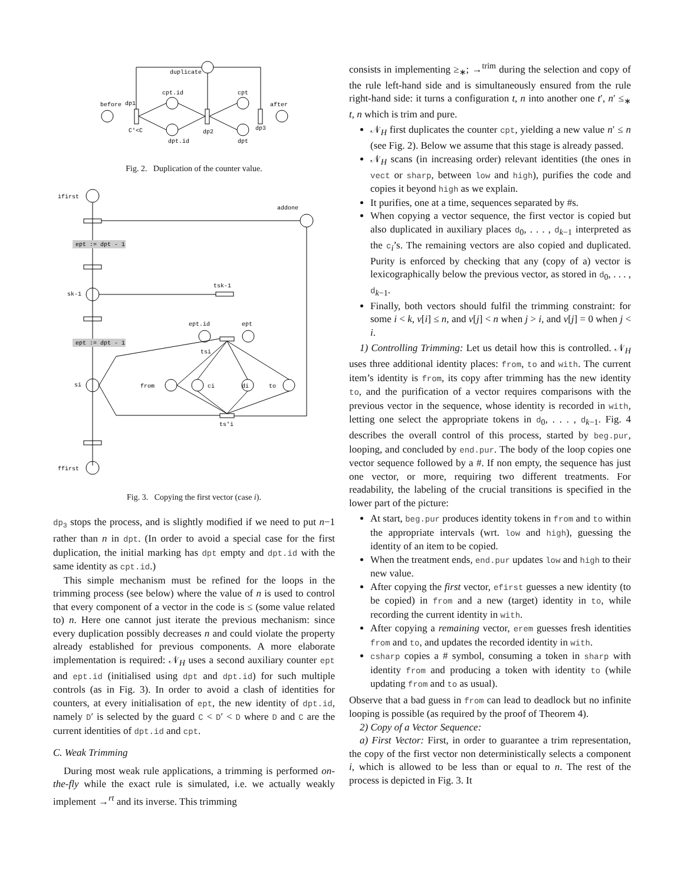duplicate
before
dp1
cpt.id
cpt
after
C'<C
dpt.id
dp2
dpt
dp3
Fig. 2. Duplication of the counter value.
ifirst
addone
ept := dpt - 1
sk-1
tsk-1
ept := dpt - 1
ept.id
ept
tsi
si
from
ci
di
to
ts'i
ffirst
Fig. 3. Copying the first vector (case i).
dp<sub>3</sub> stops the process, and is slightly modified if we need to put n−1 rather than n in dpt. (In order to avoid a special case for the first duplication, the initial marking has dpt empty and dpt.id with the same identity as cpt.id.)
This simple mechanism must be refined for the loops in the trimming process (see below) where the value of n is used to control that every component of a vector in the code is ≤ (some value related to) n. Here one cannot just iterate the previous mechanism: since every duplication possibly decreases n and could violate the property already established for previous components. A more elaborate implementation is required: 𝒩<sub>H</sub> uses a second auxiliary counter ept and ept.id (initialised using dpt and dpt.id) for such multiple controls (as in Fig. 3). In order to avoid a clash of identities for counters, at every initialisation of ept, the new identity of dpt.id, namely D′ is selected by the guard C < D′ < D where D and C are the current identities of dpt.id and cpt.
C. Weak Trimming
During most weak rule applications, a trimming is performed on-the-fly while the exact rule is simulated, i.e. we actually weakly implement →<sup>rt</sup> and its inverse. This trimming
consists in implementing ≥<sub>∗</sub>; →<sup>trim</sup> during the selection and copy of the rule left-hand side and is simultaneously ensured from the rule right-hand side: it turns a configuration t, n into another one t′, n′ ≤<sub>∗</sub> t, n which is trim and pure.
𝒩<sub>H</sub> first duplicates the counter cpt, yielding a new value n′ ≤ n (see Fig. 2). Below we assume that this stage is already passed.
𝒩<sub>H</sub> scans (in increasing order) relevant identities (the ones in vect or sharp, between low and high), purifies the code and copies it beyond high as we explain.
It purifies, one at a time, sequences separated by #s.
When copying a vector sequence, the first vector is copied but also duplicated in auxiliary places d<sub>0</sub>, . . . , d<sub>k−1</sub> interpreted as the c<sub>i</sub>’s. The remaining vectors are also copied and duplicated. Purity is enforced by checking that any (copy of a) vector is lexicographically below the previous vector, as stored in d<sub>0</sub>, . . . , d<sub>k−1</sub>.
Finally, both vectors should fulfil the trimming constraint: for some i < k, v[i] ≤ n, and v[j] < n when j > i, and v[j] = 0 when j < i.
1) Controlling Trimming: Let us detail how this is controlled. 𝒩<sub>H</sub> uses three additional identity places: from, to and with. The current item’s identity is from, its copy after trimming has the new identity to, and the purification of a vector requires comparisons with the previous vector in the sequence, whose identity is recorded in with, letting one select the appropriate tokens in d<sub>0</sub>, . . . , d<sub>k−1</sub>. Fig. 4 describes the overall control of this process, started by beg.pur, looping, and concluded by end.pur. The body of the loop copies one vector sequence followed by a #. If non empty, the sequence has just one vector, or more, requiring two different treatments. For readability, the labeling of the crucial transitions is specified in the lower part of the picture:
At start, beg.pur produces identity tokens in from and to within the appropriate intervals (wrt. low and high), guessing the identity of an item to be copied.
When the treatment ends, end.pur updates low and high to their new value.
After copying the first vector, efirst guesses a new identity (to be copied) in from and a new (target) identity in to, while recording the current identity in with.
After copying a remaining vector, erem guesses fresh identities from and to, and updates the recorded identity in with.
csharp copies a # symbol, consuming a token in sharp with identity from and producing a token with identity to (while updating from and to as usual).
Observe that a bad guess in from can lead to deadlock but no infinite looping is possible (as required by the proof of Theorem 4).
2) Copy of a Vector Sequence:
a) First Vector: First, in order to guarantee a trim representation, the copy of the first vector non deterministically selects a component i, which is allowed to be less than or equal to n. The rest of the process is depicted in Fig. 3. It